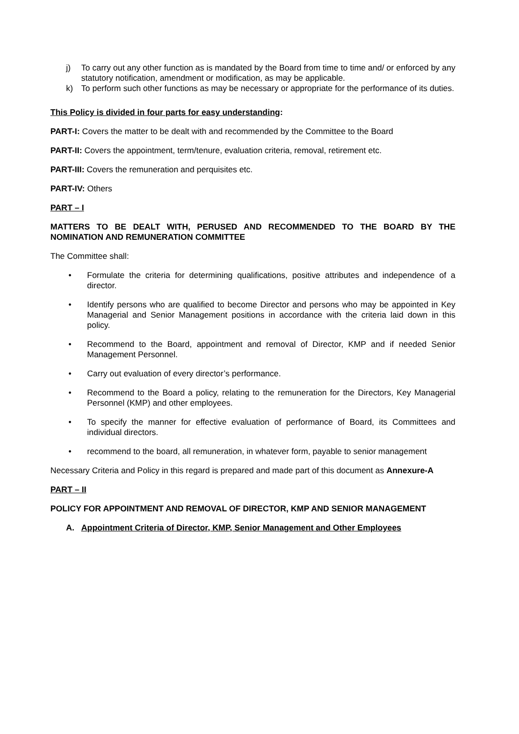j) To carry out any other function as is mandated by the Board from time to time and/ or enforced by any statutory notification, amendment or modification, as may be applicable.
k) To perform such other functions as may be necessary or appropriate for the performance of its duties.
This Policy is divided in four parts for easy understanding:
PART-I: Covers the matter to be dealt with and recommended by the Committee to the Board
PART-II: Covers the appointment, term/tenure, evaluation criteria, removal, retirement etc.
PART-III: Covers the remuneration and perquisites etc.
PART-IV: Others
PART – I
MATTERS TO BE DEALT WITH, PERUSED AND RECOMMENDED TO THE BOARD BY THE NOMINATION AND REMUNERATION COMMITTEE
The Committee shall:
• Formulate the criteria for determining qualifications, positive attributes and independence of a director.
• Identify persons who are qualified to become Director and persons who may be appointed in Key Managerial and Senior Management positions in accordance with the criteria laid down in this policy.
• Recommend to the Board, appointment and removal of Director, KMP and if needed Senior Management Personnel.
• Carry out evaluation of every director’s performance.
• Recommend to the Board a policy, relating to the remuneration for the Directors, Key Managerial Personnel (KMP) and other employees.
• To specify the manner for effective evaluation of performance of Board, its Committees and individual directors.
• recommend to the board, all remuneration, in whatever form, payable to senior management
Necessary Criteria and Policy in this regard is prepared and made part of this document as Annexure-A
PART – II
POLICY FOR APPOINTMENT AND REMOVAL OF DIRECTOR, KMP AND SENIOR MANAGEMENT
A. Appointment Criteria of Director, KMP, Senior Management and Other Employees